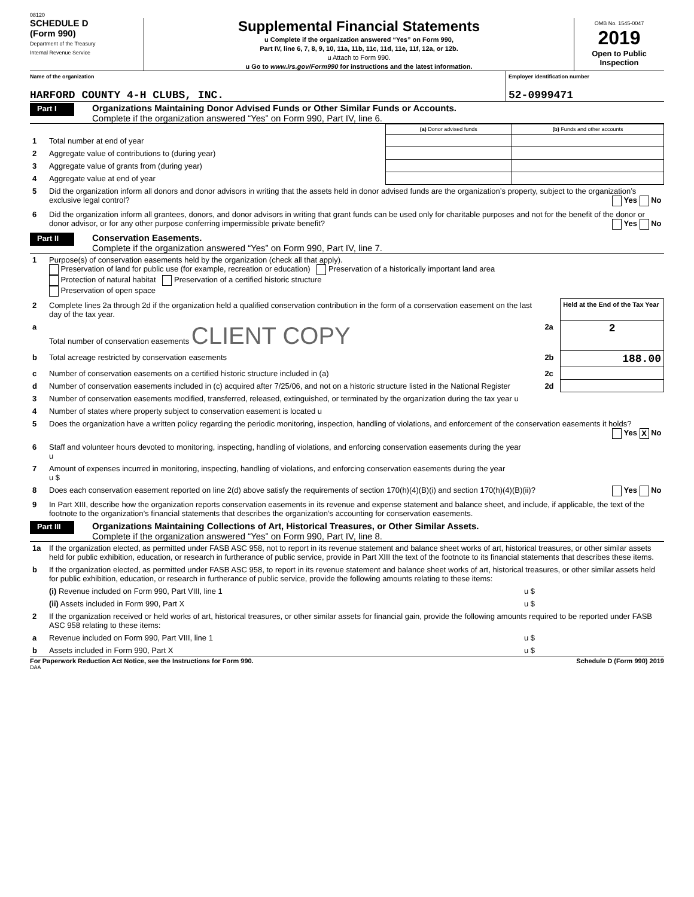08120
SCHEDULE D
(Form 990)
Department of the Treasury
Internal Revenue Service
Supplemental Financial Statements
u Complete if the organization answered “Yes” on Form 990,
Part IV, line 6, 7, 8, 9, 10, 11a, 11b, 11c, 11d, 11e, 11f, 12a, or 12b.
u Attach to Form 990.
u Go to www.irs.gov/Form990 for instructions and the latest information.
OMB No. 1545-0047
2019
Open to Public Inspection
Name of the organization
HARFORD COUNTY 4-H CLUBS, INC.
Employer identification number
52-0999471
Part I
Organizations Maintaining Donor Advised Funds or Other Similar Funds or Accounts.
Complete if the organization answered “Yes” on Form 990, Part IV, line 6.
| | | (a) Donor advised funds | (b) Funds and other accounts |
| 1 | Total number at end of year | | |
| 2 | Aggregate value of contributions to (during year) | | |
| 3 | Aggregate value of grants from (during year) | | |
| 4 | Aggregate value at end of year | | |
| 5 | Did the organization inform all donors and donor advisors in writing that the assets held in donor advised funds are the organization’s property, subject to the organization’s exclusive legal control? Yes No | | |
| 6 | Did the organization inform all grantees, donors, and donor advisors in writing that grant funds can be used only for charitable purposes and not for the benefit of the donor or donor advisor, or for any other purpose conferring impermissible private benefit? Yes No | | |
Part II
Conservation Easements.
Complete if the organization answered “Yes” on Form 990, Part IV, line 7.
| 1 | Purpose(s) of conservation easements held by the organization (check all that apply). Preservation of land for public use (for example, recreation or education) Preservation of a historically important land area Protection of natural habitat Preservation of a certified historic structure Preservation of open space | | |
| 2 | Complete lines 2a through 2d if the organization held a qualified conservation contribution in the form of a conservation easement on the last day of the tax year. | | Held at the End of the Tax Year |
| a | Total number of conservation easements CLIENT COPY | 2a | 2 |
| b | Total acreage restricted by conservation easements | 2b | 188.00 |
| c | Number of conservation easements on a certified historic structure included in (a) | 2c | |
| d | Number of conservation easements included in (c) acquired after 7/25/06, and not on a historic structure listed in the National Register | 2d | |
| 3 | Number of conservation easements modified, transferred, released, extinguished, or terminated by the organization during the tax year u | | |
| 4 | Number of states where property subject to conservation easement is located u | | |
| 5 | Does the organization have a written policy regarding the periodic monitoring, inspection, handling of violations, and enforcement of the conservation easements it holds? Yes X No | | |
| 6 | Staff and volunteer hours devoted to monitoring, inspecting, handling of violations, and enforcing conservation easements during the year u | | |
| 7 | Amount of expenses incurred in monitoring, inspecting, handling of violations, and enforcing conservation easements during the year u $ | | |
| 8 | Does each conservation easement reported on line 2(d) above satisfy the requirements of section 170(h)(4)(B)(i) and section 170(h)(4)(B)(ii)? Yes No | | |
| 9 | In Part XIII, describe how the organization reports conservation easements in its revenue and expense statement and balance sheet, and include, if applicable, the text of the footnote to the organization’s financial statements that describes the organization’s accounting for conservation easements. | | |
Part III
Organizations Maintaining Collections of Art, Historical Treasures, or Other Similar Assets.
Complete if the organization answered “Yes” on Form 990, Part IV, line 8.
| 1a | If the organization elected, as permitted under FASB ASC 958, not to report in its revenue statement and balance sheet works of art, historical treasures, or other similar assets held for public exhibition, education, or research in furtherance of public service, provide in Part XIII the text of the footnote to its financial statements that describes these items. | |
| b | If the organization elected, as permitted under FASB ASC 958, to report in its revenue statement and balance sheet works of art, historical treasures, or other similar assets held for public exhibition, education, or research in furtherance of public service, provide the following amounts relating to these items: | |
| | (i) Revenue included on Form 990, Part VIII, line 1 | u $ |
| | (ii) Assets included in Form 990, Part X | u $ |
| 2 | If the organization received or held works of art, historical treasures, or other similar assets for financial gain, provide the following amounts required to be reported under FASB ASC 958 relating to these items: | |
| a | Revenue included on Form 990, Part VIII, line 1 | u $ |
| b | Assets included in Form 990, Part X | u $ |
For Paperwork Reduction Act Notice, see the Instructions for Form 990. Schedule D (Form 990) 2019
DAA